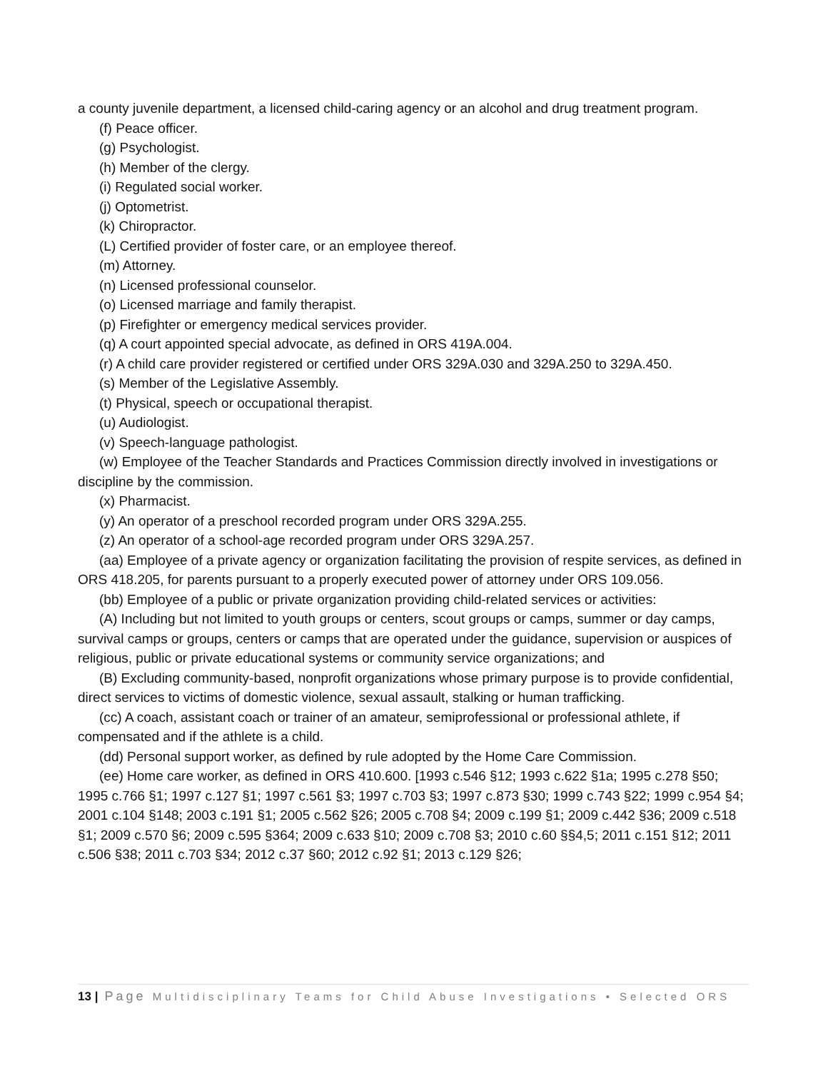a county juvenile department, a licensed child-caring agency or an alcohol and drug treatment program.
(f) Peace officer.
(g) Psychologist.
(h) Member of the clergy.
(i) Regulated social worker.
(j) Optometrist.
(k) Chiropractor.
(L) Certified provider of foster care, or an employee thereof.
(m) Attorney.
(n) Licensed professional counselor.
(o) Licensed marriage and family therapist.
(p) Firefighter or emergency medical services provider.
(q) A court appointed special advocate, as defined in ORS 419A.004.
(r) A child care provider registered or certified under ORS 329A.030 and 329A.250 to 329A.450.
(s) Member of the Legislative Assembly.
(t) Physical, speech or occupational therapist.
(u) Audiologist.
(v) Speech-language pathologist.
(w) Employee of the Teacher Standards and Practices Commission directly involved in investigations or discipline by the commission.
(x) Pharmacist.
(y) An operator of a preschool recorded program under ORS 329A.255.
(z) An operator of a school-age recorded program under ORS 329A.257.
(aa) Employee of a private agency or organization facilitating the provision of respite services, as defined in ORS 418.205, for parents pursuant to a properly executed power of attorney under ORS 109.056.
(bb) Employee of a public or private organization providing child-related services or activities:
(A) Including but not limited to youth groups or centers, scout groups or camps, summer or day camps, survival camps or groups, centers or camps that are operated under the guidance, supervision or auspices of religious, public or private educational systems or community service organizations; and
(B) Excluding community-based, nonprofit organizations whose primary purpose is to provide confidential, direct services to victims of domestic violence, sexual assault, stalking or human trafficking.
(cc) A coach, assistant coach or trainer of an amateur, semiprofessional or professional athlete, if compensated and if the athlete is a child.
(dd) Personal support worker, as defined by rule adopted by the Home Care Commission.
(ee) Home care worker, as defined in ORS 410.600. [1993 c.546 §12; 1993 c.622 §1a; 1995 c.278 §50; 1995 c.766 §1; 1997 c.127 §1; 1997 c.561 §3; 1997 c.703 §3; 1997 c.873 §30; 1999 c.743 §22; 1999 c.954 §4; 2001 c.104 §148; 2003 c.191 §1; 2005 c.562 §26; 2005 c.708 §4; 2009 c.199 §1; 2009 c.442 §36; 2009 c.518 §1; 2009 c.570 §6; 2009 c.595 §364; 2009 c.633 §10; 2009 c.708 §3; 2010 c.60 §§4,5; 2011 c.151 §12; 2011 c.506 §38; 2011 c.703 §34; 2012 c.37 §60; 2012 c.92 §1; 2013 c.129 §26;
13 | Page Multidisciplinary Teams for Child Abuse Investigations • Selected ORS